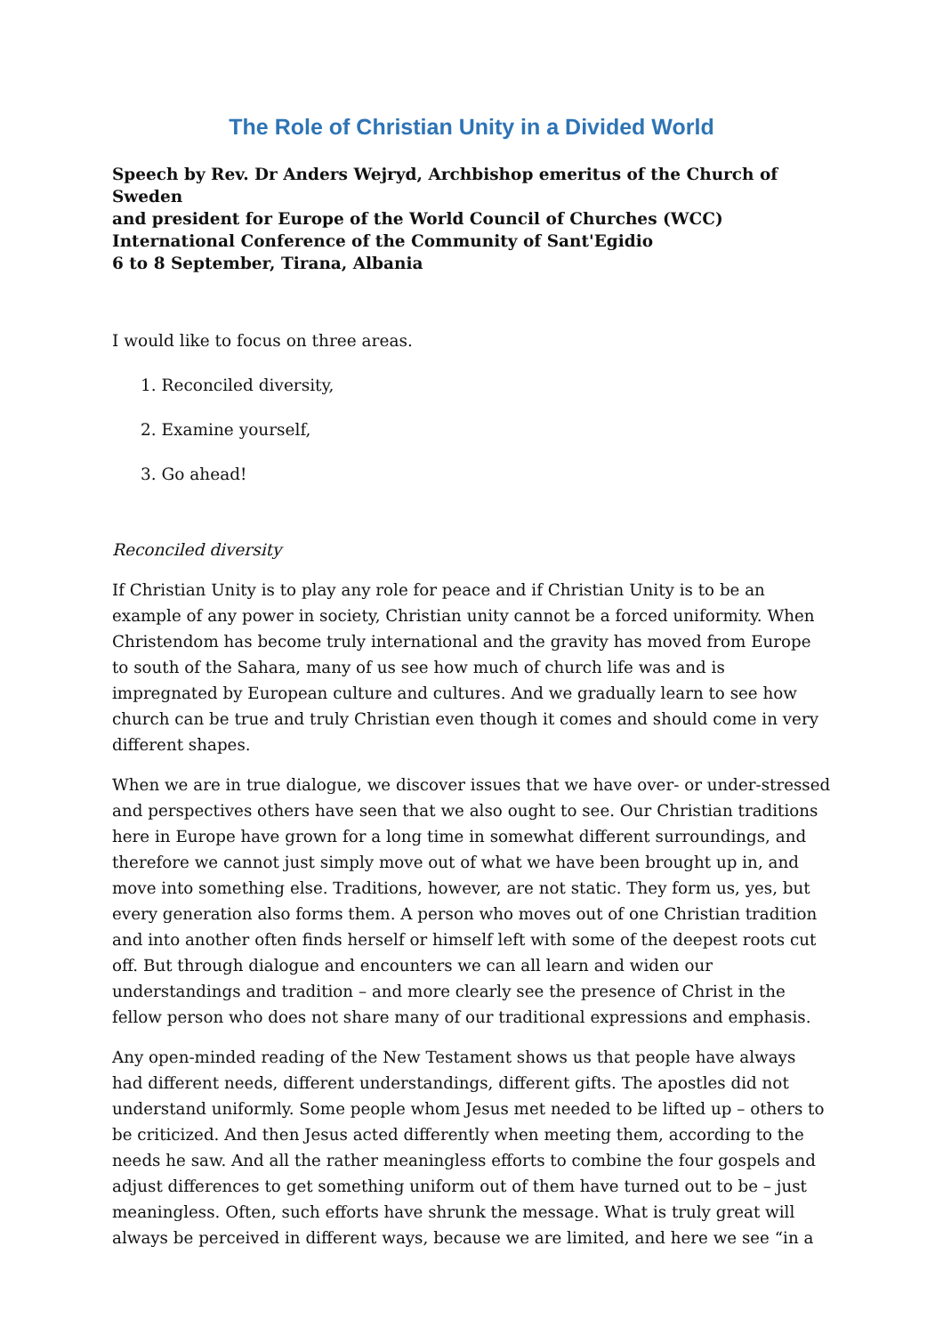The Role of Christian Unity in a Divided World
Speech by Rev. Dr Anders Wejryd, Archbishop emeritus of the Church of Sweden
and president for Europe of the World Council of Churches (WCC)
International Conference of the Community of Sant'Egidio
6 to 8 September, Tirana, Albania
I would like to focus on three areas.
1. Reconciled diversity,
2. Examine yourself,
3. Go ahead!
Reconciled diversity
If Christian Unity is to play any role for peace and if Christian Unity is to be an example of any power in society, Christian unity cannot be a forced uniformity. When Christendom has become truly international and the gravity has moved from Europe to south of the Sahara, many of us see how much of church life was and is impregnated by European culture and cultures. And we gradually learn to see how church can be true and truly Christian even though it comes and should come in very different shapes.
When we are in true dialogue, we discover issues that we have over- or under-stressed and perspectives others have seen that we also ought to see. Our Christian traditions here in Europe have grown for a long time in somewhat different surroundings, and therefore we cannot just simply move out of what we have been brought up in, and move into something else. Traditions, however, are not static. They form us, yes, but every generation also forms them. A person who moves out of one Christian tradition and into another often finds herself or himself left with some of the deepest roots cut off. But through dialogue and encounters we can all learn and widen our understandings and tradition – and more clearly see the presence of Christ in the fellow person who does not share many of our traditional expressions and emphasis.
Any open-minded reading of the New Testament shows us that people have always had different needs, different understandings, different gifts. The apostles did not understand uniformly. Some people whom Jesus met needed to be lifted up – others to be criticized. And then Jesus acted differently when meeting them, according to the needs he saw. And all the rather meaningless efforts to combine the four gospels and adjust differences to get something uniform out of them have turned out to be – just meaningless. Often, such efforts have shrunk the message. What is truly great will always be perceived in different ways, because we are limited, and here we see “in a